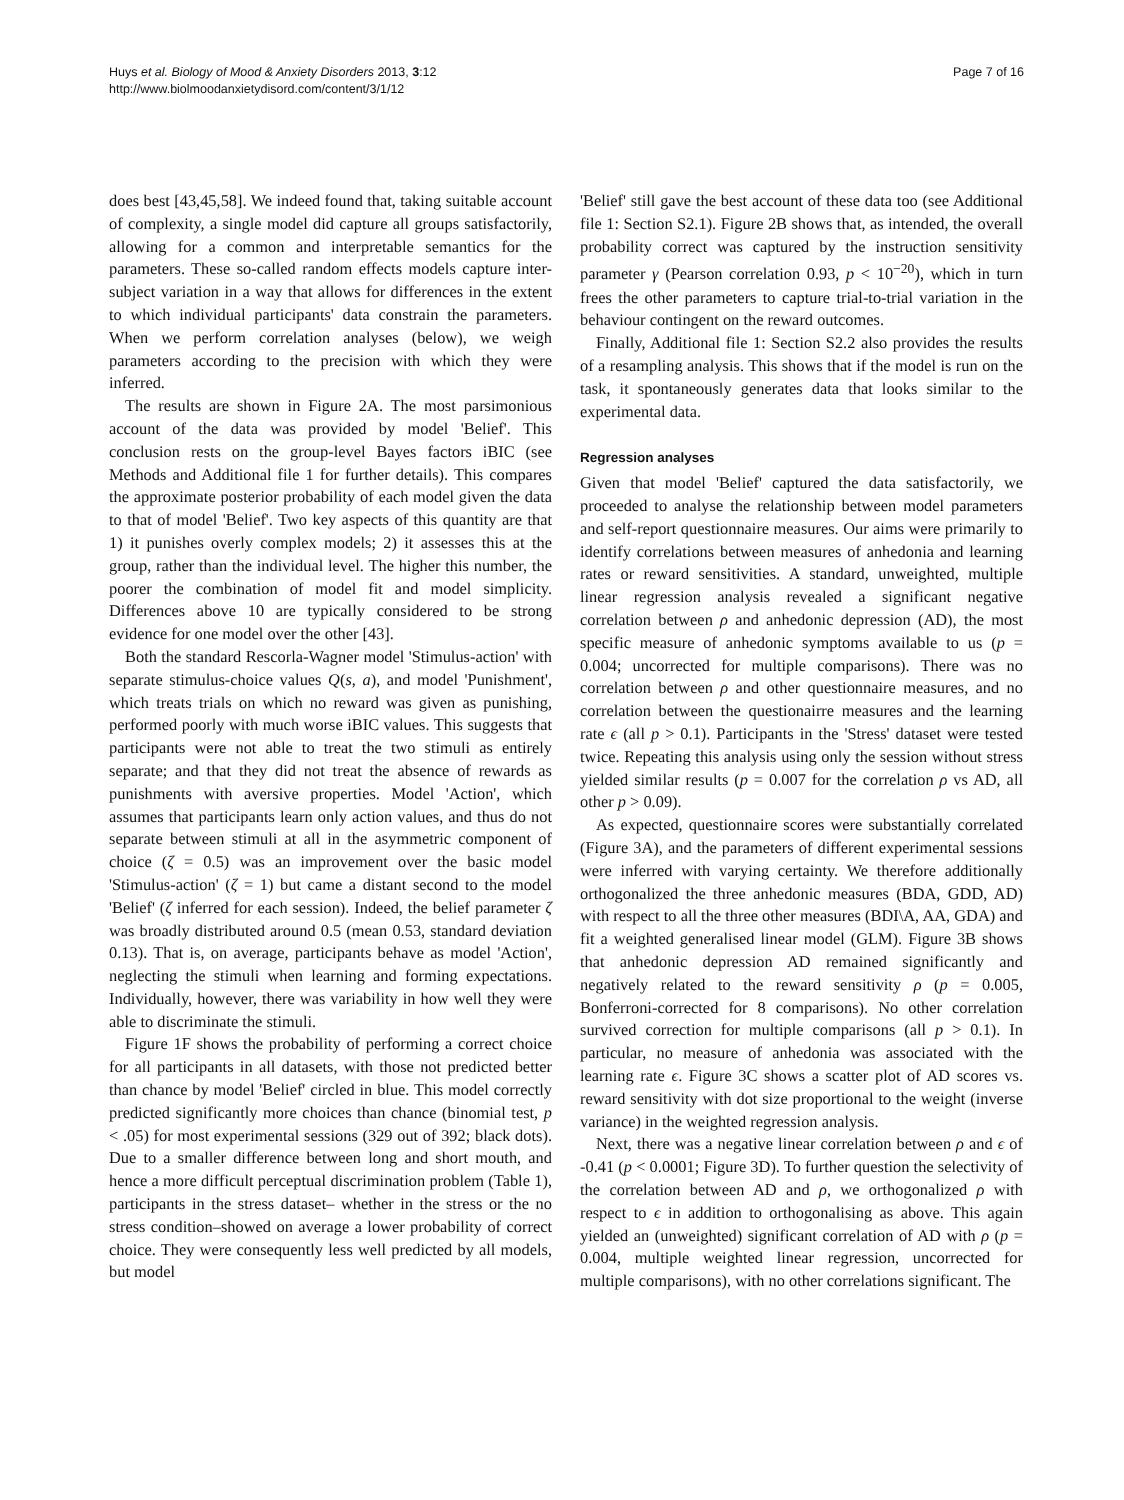Huys et al. Biology of Mood & Anxiety Disorders 2013, 3:12
http://www.biolmoodanxietydisord.com/content/3/1/12
Page 7 of 16
does best [43,45,58]. We indeed found that, taking suitable account of complexity, a single model did capture all groups satisfactorily, allowing for a common and interpretable semantics for the parameters. These so-called random effects models capture inter-subject variation in a way that allows for differences in the extent to which individual participants' data constrain the parameters. When we perform correlation analyses (below), we weigh parameters according to the precision with which they were inferred.
The results are shown in Figure 2A. The most parsimonious account of the data was provided by model 'Belief'. This conclusion rests on the group-level Bayes factors iBIC (see Methods and Additional file 1 for further details). This compares the approximate posterior probability of each model given the data to that of model 'Belief'. Two key aspects of this quantity are that 1) it punishes overly complex models; 2) it assesses this at the group, rather than the individual level. The higher this number, the poorer the combination of model fit and model simplicity. Differences above 10 are typically considered to be strong evidence for one model over the other [43].
Both the standard Rescorla-Wagner model 'Stimulus-action' with separate stimulus-choice values Q(s, a), and model 'Punishment', which treats trials on which no reward was given as punishing, performed poorly with much worse iBIC values. This suggests that participants were not able to treat the two stimuli as entirely separate; and that they did not treat the absence of rewards as punishments with aversive properties. Model 'Action', which assumes that participants learn only action values, and thus do not separate between stimuli at all in the asymmetric component of choice (ζ = 0.5) was an improvement over the basic model 'Stimulus-action' (ζ = 1) but came a distant second to the model 'Belief' (ζ inferred for each session). Indeed, the belief parameter ζ was broadly distributed around 0.5 (mean 0.53, standard deviation 0.13). That is, on average, participants behave as model 'Action', neglecting the stimuli when learning and forming expectations. Individually, however, there was variability in how well they were able to discriminate the stimuli.
Figure 1F shows the probability of performing a correct choice for all participants in all datasets, with those not predicted better than chance by model 'Belief' circled in blue. This model correctly predicted significantly more choices than chance (binomial test, p < .05) for most experimental sessions (329 out of 392; black dots). Due to a smaller difference between long and short mouth, and hence a more difficult perceptual discrimination problem (Table 1), participants in the stress dataset– whether in the stress or the no stress condition–showed on average a lower probability of correct choice. They were consequently less well predicted by all models, but model
'Belief' still gave the best account of these data too (see Additional file 1: Section S2.1). Figure 2B shows that, as intended, the overall probability correct was captured by the instruction sensitivity parameter γ (Pearson correlation 0.93, p < 10<sup>−20</sup>), which in turn frees the other parameters to capture trial-to-trial variation in the behaviour contingent on the reward outcomes.
Finally, Additional file 1: Section S2.2 also provides the results of a resampling analysis. This shows that if the model is run on the task, it spontaneously generates data that looks similar to the experimental data.
Regression analyses
Given that model 'Belief' captured the data satisfactorily, we proceeded to analyse the relationship between model parameters and self-report questionnaire measures. Our aims were primarily to identify correlations between measures of anhedonia and learning rates or reward sensitivities. A standard, unweighted, multiple linear regression analysis revealed a significant negative correlation between ρ and anhedonic depression (AD), the most specific measure of anhedonic symptoms available to us (p = 0.004; uncorrected for multiple comparisons). There was no correlation between ρ and other questionnaire measures, and no correlation between the questionairre measures and the learning rate ϵ (all p > 0.1). Participants in the 'Stress' dataset were tested twice. Repeating this analysis using only the session without stress yielded similar results (p = 0.007 for the correlation ρ vs AD, all other p > 0.09).
As expected, questionnaire scores were substantially correlated (Figure 3A), and the parameters of different experimental sessions were inferred with varying certainty. We therefore additionally orthogonalized the three anhedonic measures (BDA, GDD, AD) with respect to all the three other measures (BDI\A, AA, GDA) and fit a weighted generalised linear model (GLM). Figure 3B shows that anhedonic depression AD remained significantly and negatively related to the reward sensitivity ρ (p = 0.005, Bonferroni-corrected for 8 comparisons). No other correlation survived correction for multiple comparisons (all p > 0.1). In particular, no measure of anhedonia was associated with the learning rate ϵ. Figure 3C shows a scatter plot of AD scores vs. reward sensitivity with dot size proportional to the weight (inverse variance) in the weighted regression analysis.
Next, there was a negative linear correlation between ρ and ϵ of -0.41 (p < 0.0001; Figure 3D). To further question the selectivity of the correlation between AD and ρ, we orthogonalized ρ with respect to ϵ in addition to orthogonalising as above. This again yielded an (unweighted) significant correlation of AD with ρ (p = 0.004, multiple weighted linear regression, uncorrected for multiple comparisons), with no other correlations significant. The